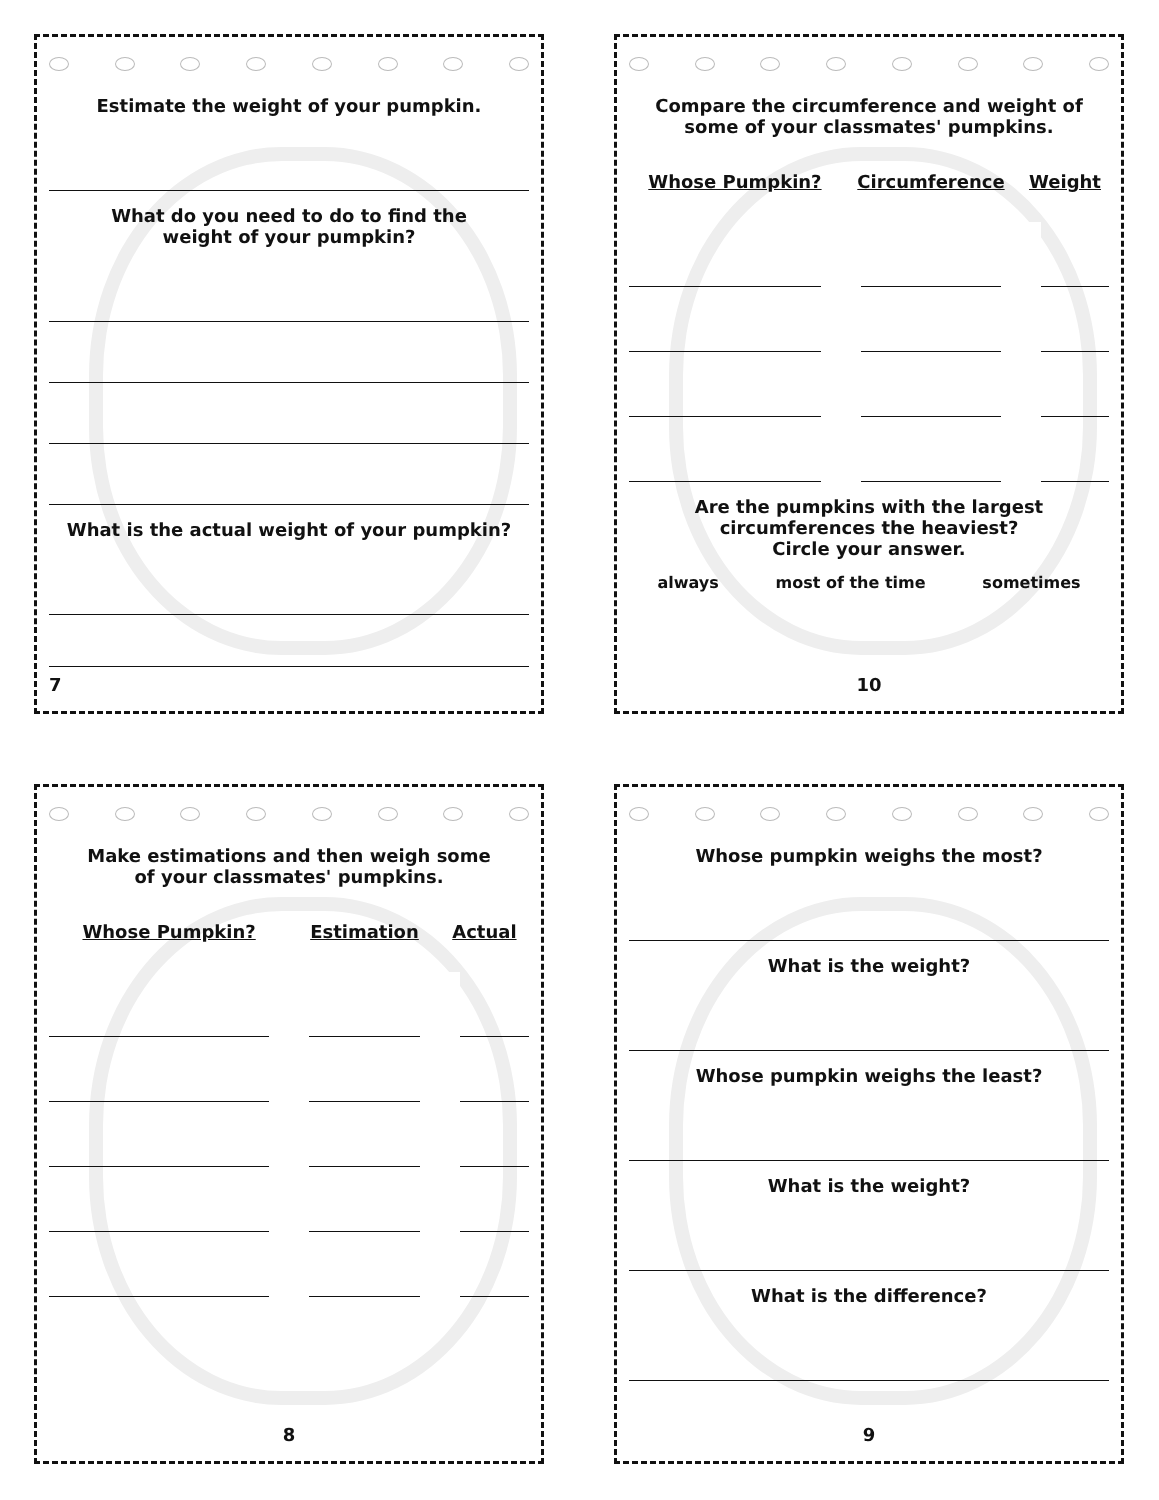Estimate the weight of your pumpkin.
What do you need to do to find the
weight of your pumpkin?
What is the actual weight of your pumpkin?
7
Compare the circumference and weight of
some of your classmates' pumpkins.
| Whose Pumpkin? | Circumference | Weight |
| --- | --- | --- |
Are the pumpkins with the largest
circumferences the heaviest?
Circle your answer.
always most of the time sometimes
10
Make estimations and then weigh some
of your classmates' pumpkins.
| Whose Pumpkin? | Estimation | Actual |
| --- | --- | --- |
8
Whose pumpkin weighs the most?
What is the weight?
Whose pumpkin weighs the least?
What is the weight?
What is the difference?
9